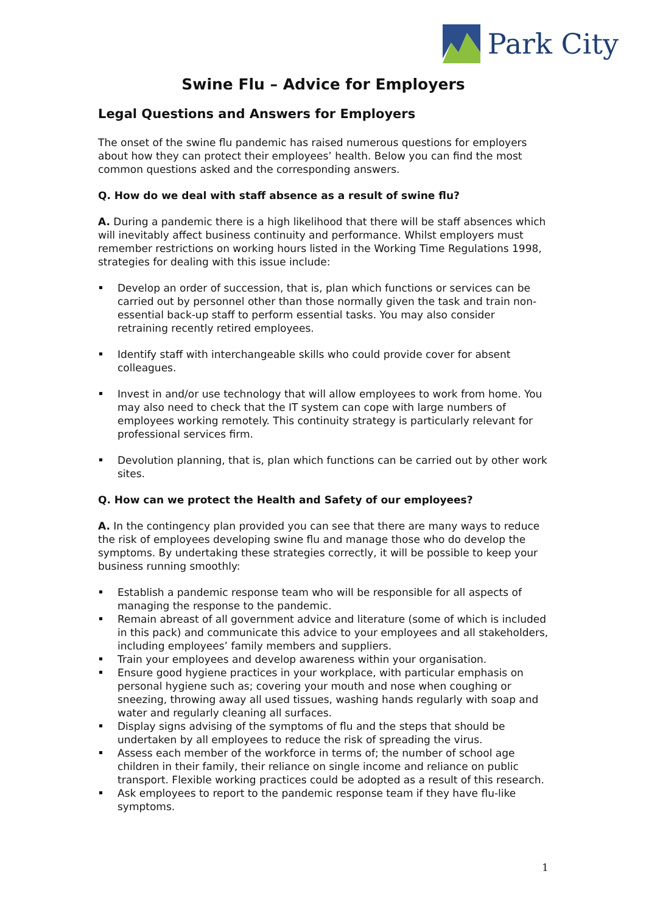Park City
Swine Flu – Advice for Employers
Legal Questions and Answers for Employers
The onset of the swine flu pandemic has raised numerous questions for employers about how they can protect their employees’ health. Below you can find the most common questions asked and the corresponding answers.
Q. How do we deal with staff absence as a result of swine flu?
A. During a pandemic there is a high likelihood that there will be staff absences which will inevitably affect business continuity and performance. Whilst employers must remember restrictions on working hours listed in the Working Time Regulations 1998, strategies for dealing with this issue include:
Develop an order of succession, that is, plan which functions or services can be carried out by personnel other than those normally given the task and train non-essential back-up staff to perform essential tasks. You may also consider retraining recently retired employees.
Identify staff with interchangeable skills who could provide cover for absent colleagues.
Invest in and/or use technology that will allow employees to work from home. You may also need to check that the IT system can cope with large numbers of employees working remotely. This continuity strategy is particularly relevant for professional services firm.
Devolution planning, that is, plan which functions can be carried out by other work sites.
Q. How can we protect the Health and Safety of our employees?
A. In the contingency plan provided you can see that there are many ways to reduce the risk of employees developing swine flu and manage those who do develop the symptoms. By undertaking these strategies correctly, it will be possible to keep your business running smoothly:
Establish a pandemic response team who will be responsible for all aspects of managing the response to the pandemic.
Remain abreast of all government advice and literature (some of which is included in this pack) and communicate this advice to your employees and all stakeholders, including employees’ family members and suppliers.
Train your employees and develop awareness within your organisation.
Ensure good hygiene practices in your workplace, with particular emphasis on personal hygiene such as; covering your mouth and nose when coughing or sneezing, throwing away all used tissues, washing hands regularly with soap and water and regularly cleaning all surfaces.
Display signs advising of the symptoms of flu and the steps that should be undertaken by all employees to reduce the risk of spreading the virus.
Assess each member of the workforce in terms of; the number of school age children in their family, their reliance on single income and reliance on public transport. Flexible working practices could be adopted as a result of this research.
Ask employees to report to the pandemic response team if they have flu-like symptoms.
1